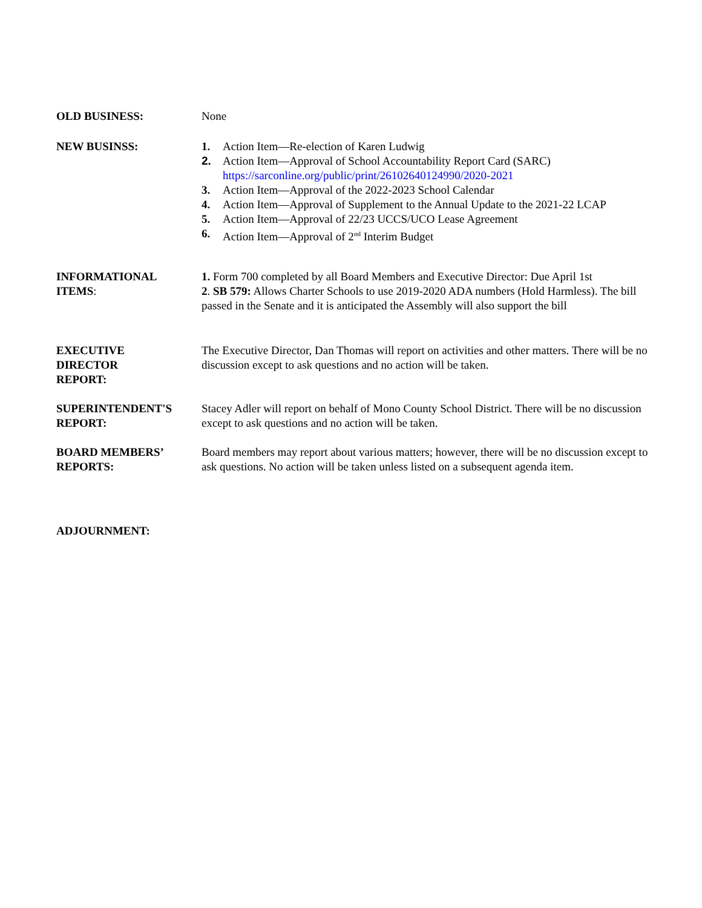OLD BUSINESS: None
NEW BUSINSS: 1. Action Item—Re-election of Karen Ludwig
2. Action Item—Approval of School Accountability Report Card (SARC)
https://sarconline.org/public/print/26102640124990/2020-2021
3. Action Item—Approval of the 2022-2023 School Calendar
4. Action Item—Approval of Supplement to the Annual Update to the 2021-22 LCAP
5. Action Item—Approval of 22/23 UCCS/UCO Lease Agreement
6. Action Item—Approval of 2<sup>nd</sup> Interim Budget
INFORMATIONAL
ITEMS:
1. Form 700 completed by all Board Members and Executive Director: Due April 1st
2. SB 579: Allows Charter Schools to use 2019-2020 ADA numbers (Hold Harmless). The bill passed in the Senate and it is anticipated the Assembly will also support the bill
EXECUTIVE
DIRECTOR
REPORT:
The Executive Director, Dan Thomas will report on activities and other matters. There will be no discussion except to ask questions and no action will be taken.
SUPERINTENDENT'S
REPORT:
Stacey Adler will report on behalf of Mono County School District. There will be no discussion except to ask questions and no action will be taken.
BOARD MEMBERS’
REPORTS:
Board members may report about various matters; however, there will be no discussion except to ask questions. No action will be taken unless listed on a subsequent agenda item.
ADJOURNMENT: